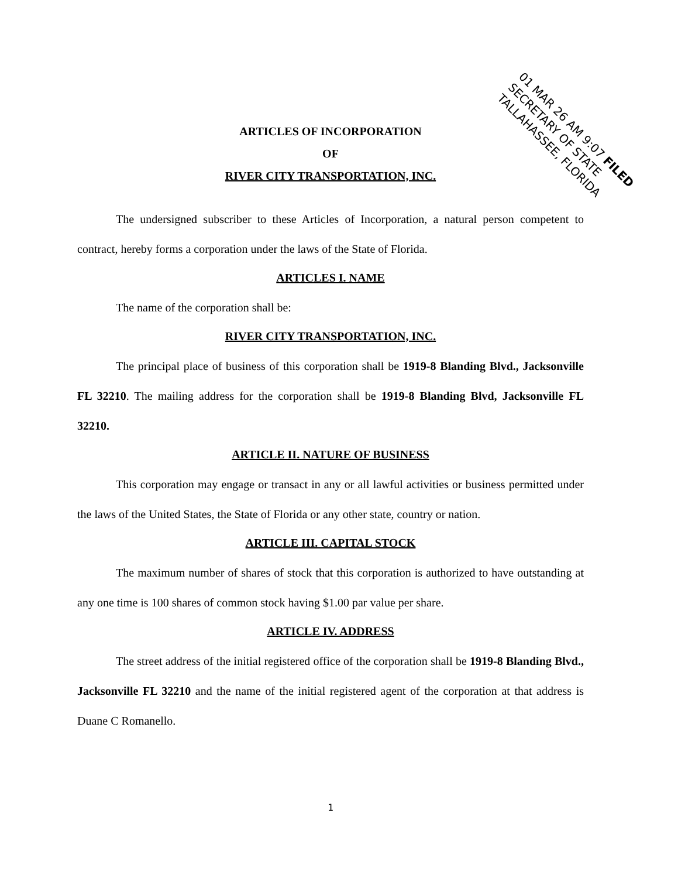01 MAR 26 AM 9:07 FILED
SECRETARY OF STATE
TALLAHASSEE, FLORIDA
ARTICLES OF INCORPORATION
OF
RIVER CITY TRANSPORTATION, INC.
The undersigned subscriber to these Articles of Incorporation, a natural person competent to contract, hereby forms a corporation under the laws of the State of Florida.
ARTICLES I. NAME
The name of the corporation shall be:
RIVER CITY TRANSPORTATION, INC.
The principal place of business of this corporation shall be 1919-8 Blanding Blvd., Jacksonville FL 32210. The mailing address for the corporation shall be 1919-8 Blanding Blvd, Jacksonville FL 32210.
ARTICLE II. NATURE OF BUSINESS
This corporation may engage or transact in any or all lawful activities or business permitted under the laws of the United States, the State of Florida or any other state, country or nation.
ARTICLE III. CAPITAL STOCK
The maximum number of shares of stock that this corporation is authorized to have outstanding at any one time is 100 shares of common stock having $1.00 par value per share.
ARTICLE IV. ADDRESS
The street address of the initial registered office of the corporation shall be 1919-8 Blanding Blvd., Jacksonville FL 32210 and the name of the initial registered agent of the corporation at that address is Duane C Romanello.
1